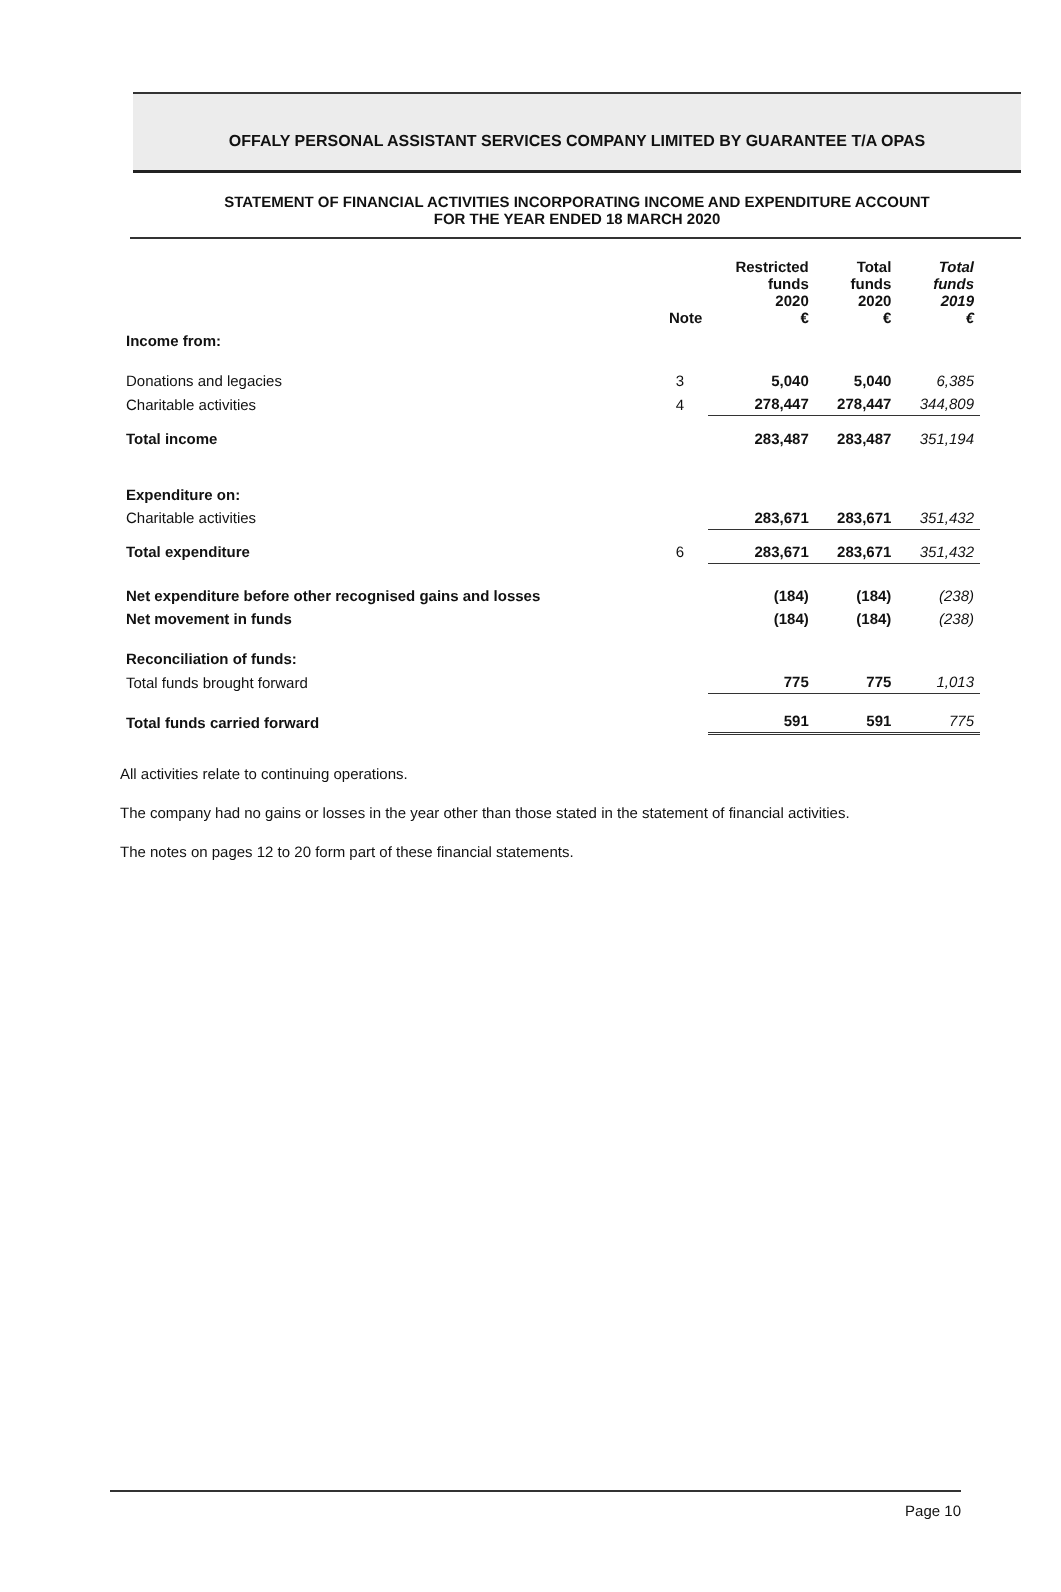OFFALY PERSONAL ASSISTANT SERVICES COMPANY LIMITED BY GUARANTEE T/A OPAS
STATEMENT OF FINANCIAL ACTIVITIES INCORPORATING INCOME AND EXPENDITURE ACCOUNT
FOR THE YEAR ENDED 18 MARCH 2020
| | Note | Restricted funds 2020 € | Total funds 2020 € | Total funds 2019 € |
| --- | --- | --- | --- | --- |
| Income from: | | | | |
| Donations and legacies | 3 | 5,040 | 5,040 | 6,385 |
| Charitable activities | 4 | 278,447 | 278,447 | 344,809 |
| Total income | | 283,487 | 283,487 | 351,194 |
| Expenditure on: | | | | |
| Charitable activities | | 283,671 | 283,671 | 351,432 |
| Total expenditure | 6 | 283,671 | 283,671 | 351,432 |
| Net expenditure before other recognised gains and losses | | (184) | (184) | (238) |
| Net movement in funds | | (184) | (184) | (238) |
| Reconciliation of funds: | | | | |
| Total funds brought forward | | 775 | 775 | 1,013 |
| Total funds carried forward | | 591 | 591 | 775 |
All activities relate to continuing operations.
The company had no gains or losses in the year other than those stated in the statement of financial activities.
The notes on pages 12 to 20 form part of these financial statements.
Page 10